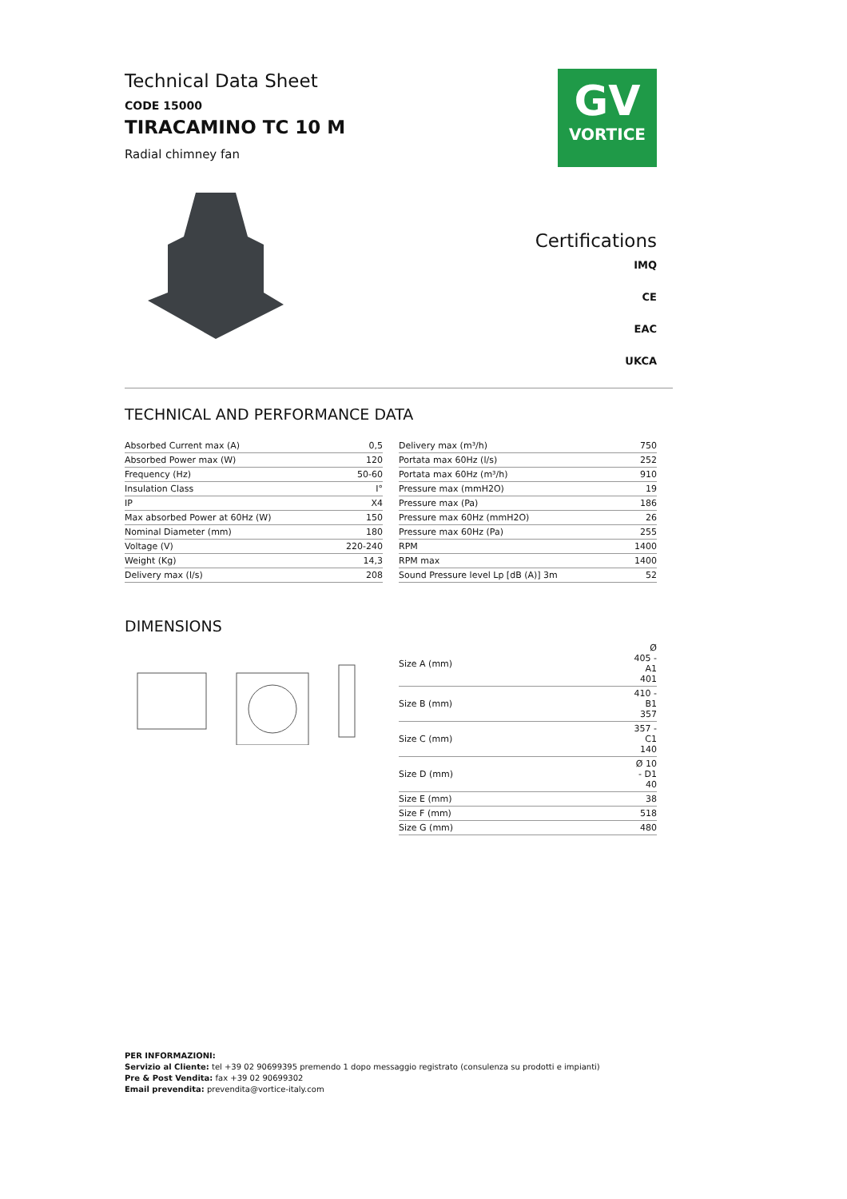Technical Data Sheet
CODE 15000
TIRACAMINO TC 10 M
Radial chimney fan
GV
VORTICE
Certifications
IMQ
CE
EAC
UKCA
TECHNICAL AND PERFORMANCE DATA
| Absorbed Current max (A) | 0,5 |
| Absorbed Power max (W) | 120 |
| Frequency (Hz) | 50-60 |
| Insulation Class | I° |
| IP | X4 |
| Max absorbed Power at 60Hz (W) | 150 |
| Nominal Diameter (mm) | 180 |
| Voltage (V) | 220-240 |
| Weight (Kg) | 14,3 |
| Delivery max (l/s) | 208 |
| Delivery max (m³/h) | 750 |
| Portata max 60Hz (l/s) | 252 |
| Portata max 60Hz (m³/h) | 910 |
| Pressure max (mmH2O) | 19 |
| Pressure max (Pa) | 186 |
| Pressure max 60Hz (mmH2O) | 26 |
| Pressure max 60Hz (Pa) | 255 |
| RPM | 1400 |
| RPM max | 1400 |
| Sound Pressure level Lp [dB (A)] 3m | 52 |
DIMENSIONS
| Size A (mm) | Ø 405 - A1 401 |
| Size B (mm) | 410 - B1 357 |
| Size C (mm) | 357 - C1 140 |
| Size D (mm) | Ø 10 - D1 40 |
| Size E (mm) | 38 |
| Size F (mm) | 518 |
| Size G (mm) | 480 |
PER INFORMAZIONI:
Servizio al Cliente: tel +39 02 90699395 premendo 1 dopo messaggio registrato (consulenza su prodotti e impianti)
Pre & Post Vendita: fax +39 02 90699302
Email prevendita: prevendita@vortice-italy.com